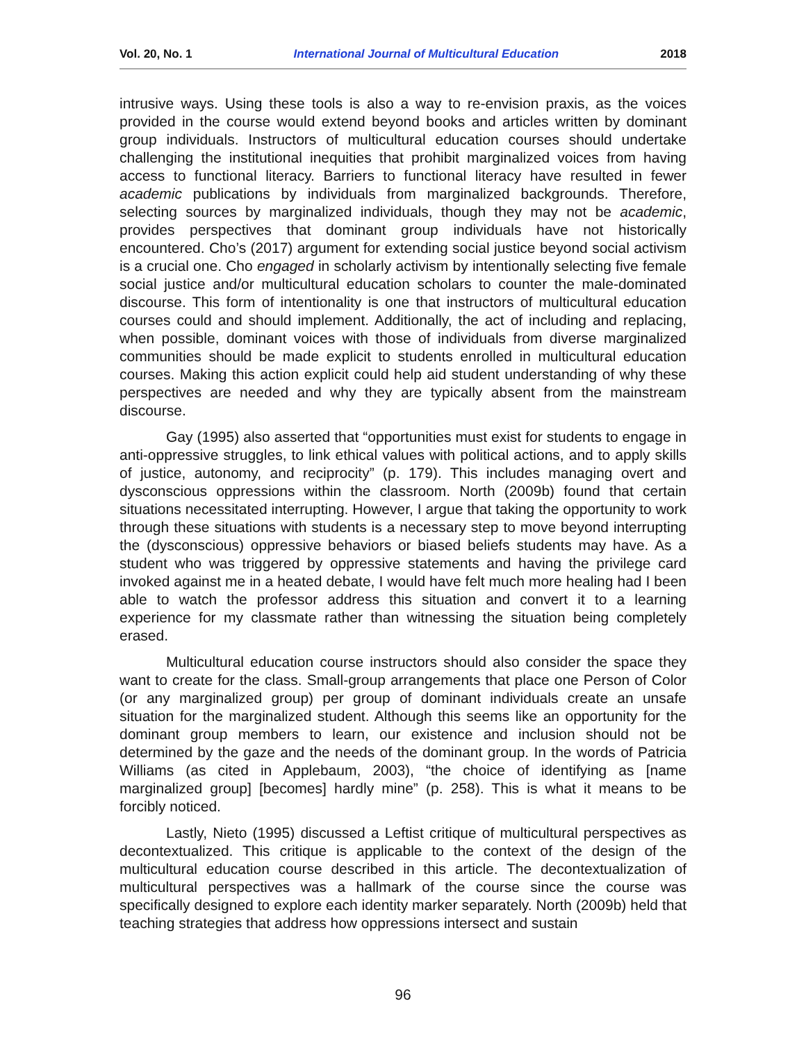Vol. 20, No. 1 International Journal of Multicultural Education 2018
intrusive ways. Using these tools is also a way to re-envision praxis, as the voices provided in the course would extend beyond books and articles written by dominant group individuals. Instructors of multicultural education courses should undertake challenging the institutional inequities that prohibit marginalized voices from having access to functional literacy. Barriers to functional literacy have resulted in fewer academic publications by individuals from marginalized backgrounds. Therefore, selecting sources by marginalized individuals, though they may not be academic, provides perspectives that dominant group individuals have not historically encountered. Cho’s (2017) argument for extending social justice beyond social activism is a crucial one. Cho engaged in scholarly activism by intentionally selecting five female social justice and/or multicultural education scholars to counter the male-dominated discourse. This form of intentionality is one that instructors of multicultural education courses could and should implement. Additionally, the act of including and replacing, when possible, dominant voices with those of individuals from diverse marginalized communities should be made explicit to students enrolled in multicultural education courses. Making this action explicit could help aid student understanding of why these perspectives are needed and why they are typically absent from the mainstream discourse.
Gay (1995) also asserted that “opportunities must exist for students to engage in anti-oppressive struggles, to link ethical values with political actions, and to apply skills of justice, autonomy, and reciprocity” (p. 179). This includes managing overt and dysconscious oppressions within the classroom. North (2009b) found that certain situations necessitated interrupting. However, I argue that taking the opportunity to work through these situations with students is a necessary step to move beyond interrupting the (dysconscious) oppressive behaviors or biased beliefs students may have. As a student who was triggered by oppressive statements and having the privilege card invoked against me in a heated debate, I would have felt much more healing had I been able to watch the professor address this situation and convert it to a learning experience for my classmate rather than witnessing the situation being completely erased.
Multicultural education course instructors should also consider the space they want to create for the class. Small-group arrangements that place one Person of Color (or any marginalized group) per group of dominant individuals create an unsafe situation for the marginalized student. Although this seems like an opportunity for the dominant group members to learn, our existence and inclusion should not be determined by the gaze and the needs of the dominant group. In the words of Patricia Williams (as cited in Applebaum, 2003), “the choice of identifying as [name marginalized group] [becomes] hardly mine” (p. 258). This is what it means to be forcibly noticed.
Lastly, Nieto (1995) discussed a Leftist critique of multicultural perspectives as decontextualized. This critique is applicable to the context of the design of the multicultural education course described in this article. The decontextualization of multicultural perspectives was a hallmark of the course since the course was specifically designed to explore each identity marker separately. North (2009b) held that teaching strategies that address how oppressions intersect and sustain
96